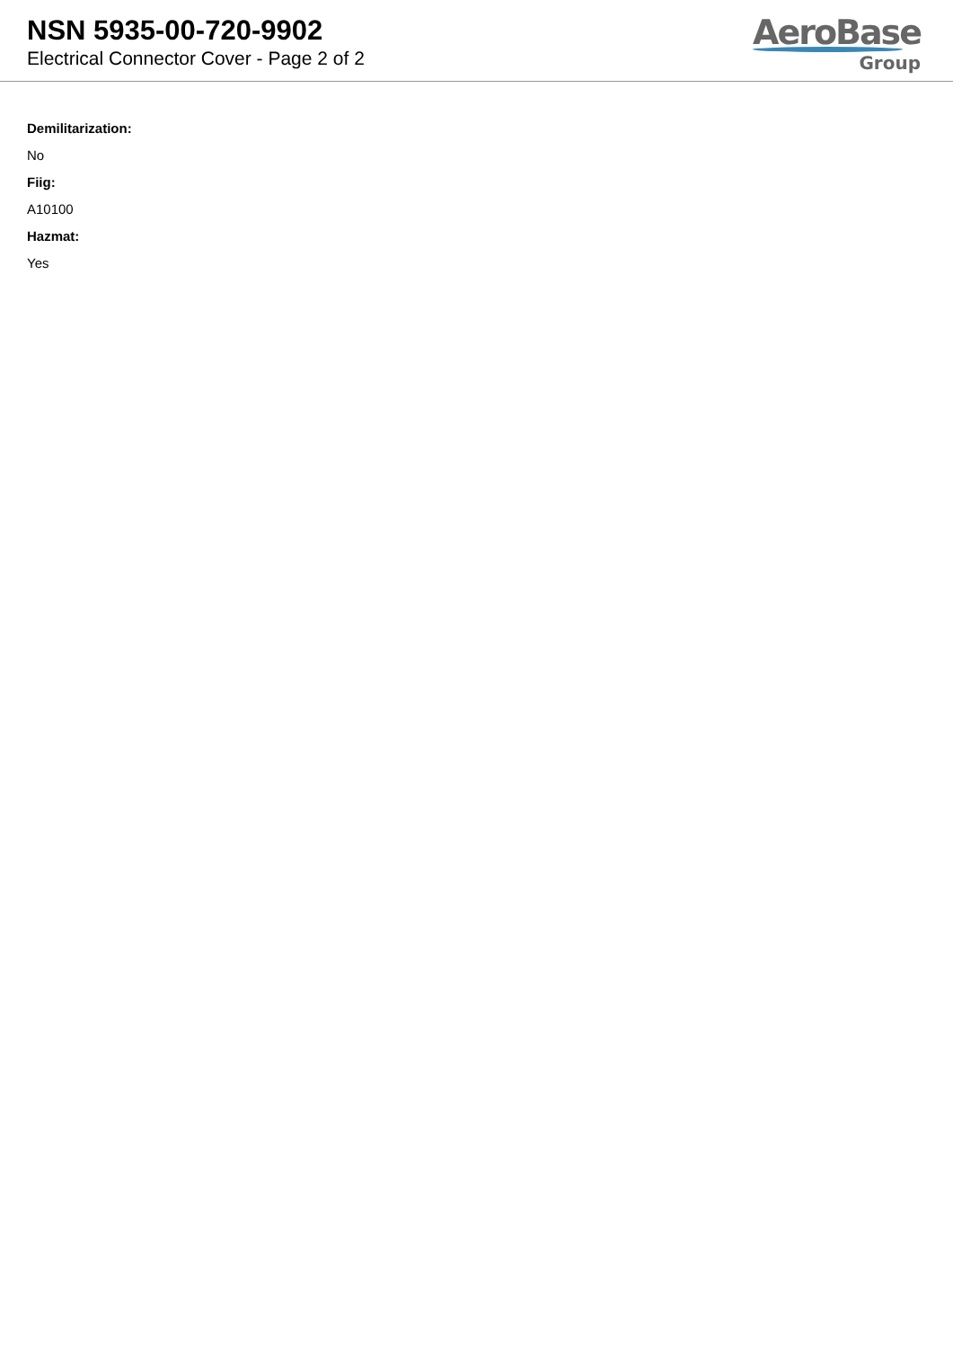NSN 5935-00-720-9902
Electrical Connector Cover - Page 2 of 2
AeroBase
Group
Demilitarization:
No
Fiig:
A10100
Hazmat:
Yes